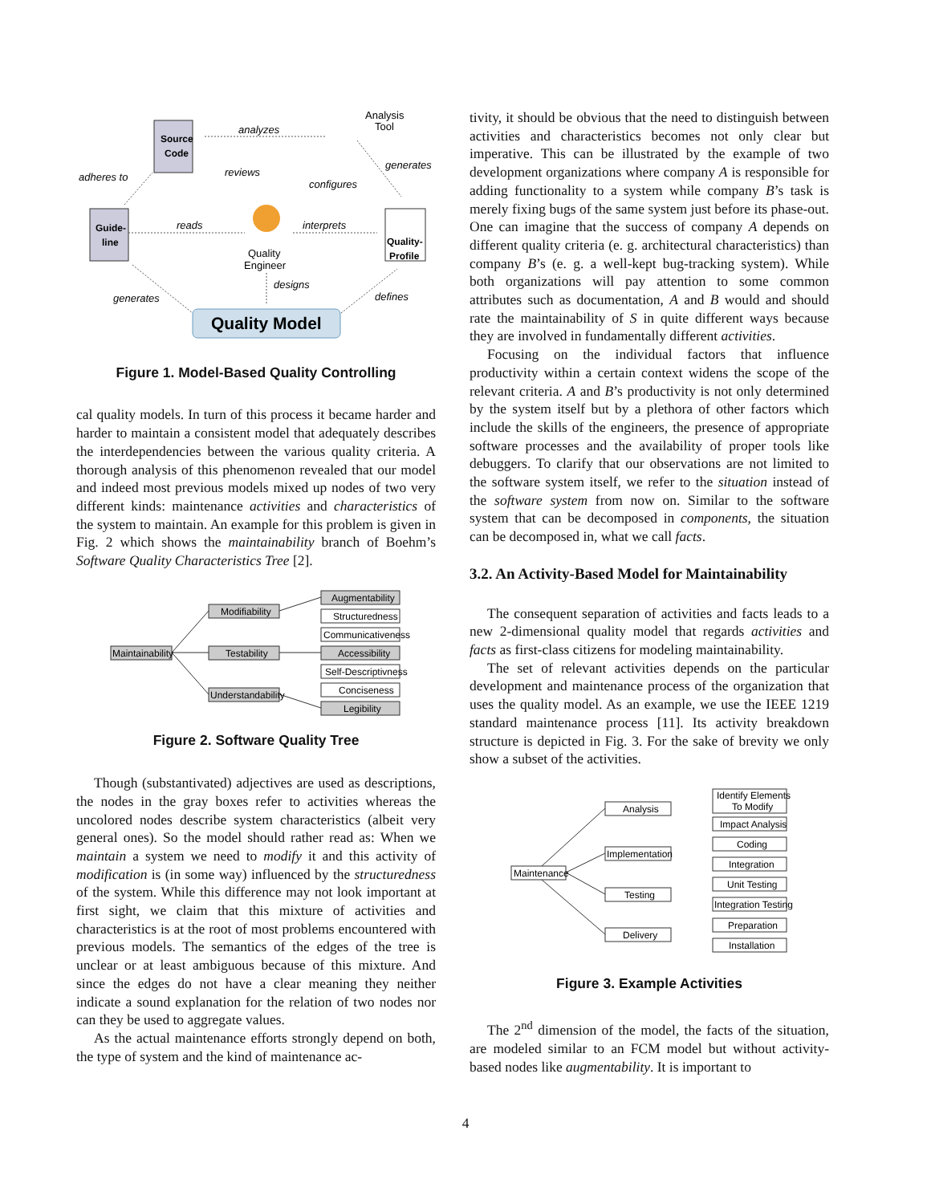Source
Code
Guide-
line
Quality-
Profile
Analysis
Tool
Quality
Engineer
Quality Model
analyzes
reviews
configures
generates
adheres to
reads
interprets
designs
generates
defines
Figure 1. Model-Based Quality Controlling
cal quality models. In turn of this process it became harder and harder to maintain a consistent model that adequately describes the interdependencies between the various quality criteria. A thorough analysis of this phenomenon revealed that our model and indeed most previous models mixed up nodes of two very different kinds: maintenance activities and characteristics of the system to maintain. An example for this problem is given in Fig. 2 which shows the maintainability branch of Boehm’s Software Quality Characteristics Tree [2].
Maintainability
Modifiability
Testability
Understandability
Augmentability
Structuredness
Communicativeness
Accessibility
Self-Descriptivness
Conciseness
Legibility
Figure 2. Software Quality Tree
Though (substantivated) adjectives are used as descriptions, the nodes in the gray boxes refer to activities whereas the uncolored nodes describe system characteristics (albeit very general ones). So the model should rather read as: When we maintain a system we need to modify it and this activity of modification is (in some way) influenced by the structuredness of the system. While this difference may not look important at first sight, we claim that this mixture of activities and characteristics is at the root of most problems encountered with previous models. The semantics of the edges of the tree is unclear or at least ambiguous because of this mixture. And since the edges do not have a clear meaning they neither indicate a sound explanation for the relation of two nodes nor can they be used to aggregate values.
As the actual maintenance efforts strongly depend on both, the type of system and the kind of maintenance ac-
tivity, it should be obvious that the need to distinguish between activities and characteristics becomes not only clear but imperative. This can be illustrated by the example of two development organizations where company A is responsible for adding functionality to a system while company B’s task is merely fixing bugs of the same system just before its phase-out. One can imagine that the success of company A depends on different quality criteria (e. g. architectural characteristics) than company B’s (e. g. a well-kept bug-tracking system). While both organizations will pay attention to some common attributes such as documentation, A and B would and should rate the maintainability of S in quite different ways because they are involved in fundamentally different activities.
Focusing on the individual factors that influence productivity within a certain context widens the scope of the relevant criteria. A and B’s productivity is not only determined by the system itself but by a plethora of other factors which include the skills of the engineers, the presence of appropriate software processes and the availability of proper tools like debuggers. To clarify that our observations are not limited to the software system itself, we refer to the situation instead of the software system from now on. Similar to the software system that can be decomposed in components, the situation can be decomposed in, what we call facts.
3.2. An Activity-Based Model for Maintainability
The consequent separation of activities and facts leads to a new 2-dimensional quality model that regards activities and facts as first-class citizens for modeling maintainability.
The set of relevant activities depends on the particular development and maintenance process of the organization that uses the quality model. As an example, we use the IEEE 1219 standard maintenance process [11]. Its activity breakdown structure is depicted in Fig. 3. For the sake of brevity we only show a subset of the activities.
Maintenance
Analysis
Implementation
Testing
Delivery
Identify Elements
To Modify
Impact Analysis
Coding
Integration
Unit Testing
Integration Testing
Preparation
Installation
Figure 3. Example Activities
The 2<sup>nd</sup> dimension of the model, the facts of the situation, are modeled similar to an FCM model but without activity-based nodes like augmentability. It is important to
4